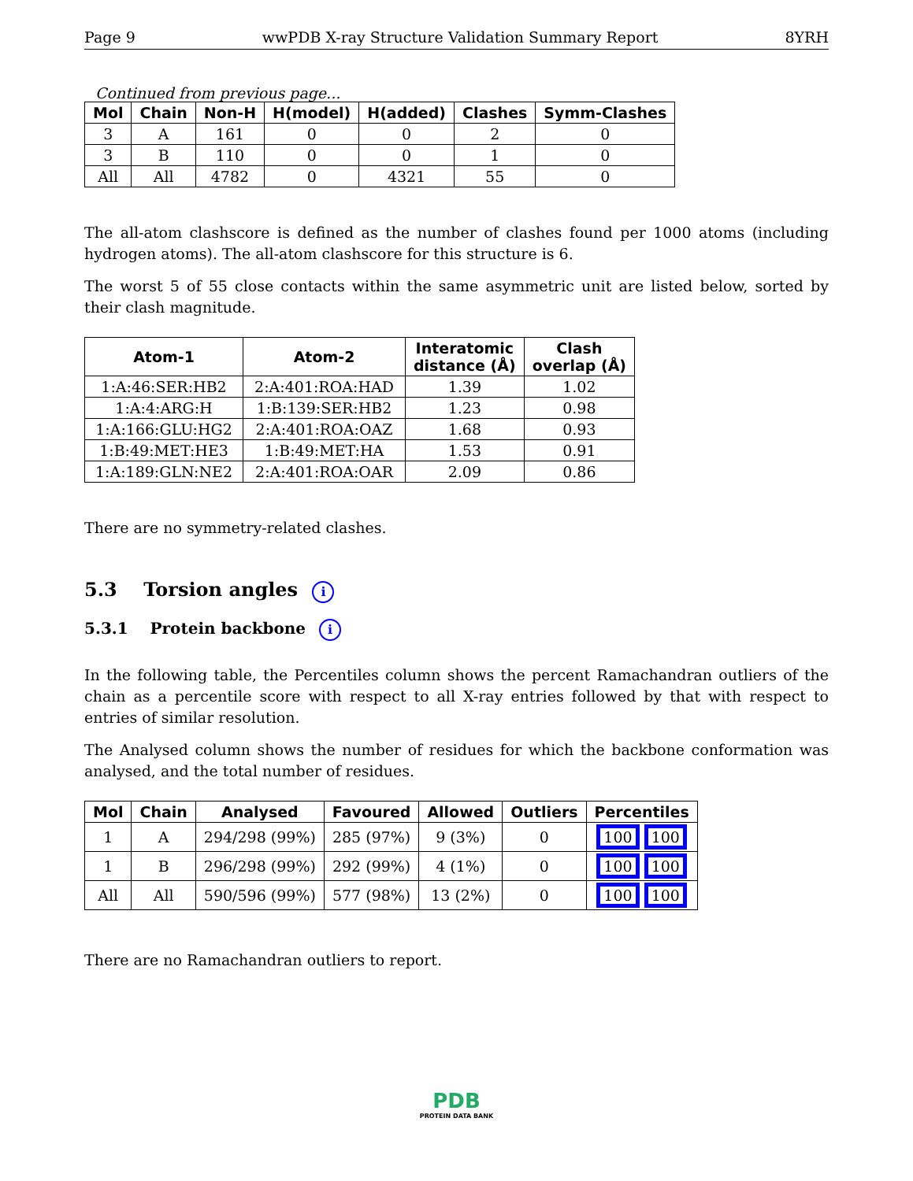Page 9 wwPDB X-ray Structure Validation Summary Report 8YRH
Continued from previous page...
| Mol | Chain | Non-H | H(model) | H(added) | Clashes | Symm-Clashes |
| --- | --- | --- | --- | --- | --- | --- |
| 3 | A | 161 | 0 | 0 | 2 | 0 |
| 3 | B | 110 | 0 | 0 | 1 | 0 |
| All | All | 4782 | 0 | 4321 | 55 | 0 |
The all-atom clashscore is defined as the number of clashes found per 1000 atoms (including hydrogen atoms). The all-atom clashscore for this structure is 6.
The worst 5 of 55 close contacts within the same asymmetric unit are listed below, sorted by their clash magnitude.
| Atom-1 | Atom-2 | Interatomic distance (Å) | Clash overlap (Å) |
| --- | --- | --- | --- |
| 1:A:46:SER:HB2 | 2:A:401:ROA:HAD | 1.39 | 1.02 |
| 1:A:4:ARG:H | 1:B:139:SER:HB2 | 1.23 | 0.98 |
| 1:A:166:GLU:HG2 | 2:A:401:ROA:OAZ | 1.68 | 0.93 |
| 1:B:49:MET:HE3 | 1:B:49:MET:HA | 1.53 | 0.91 |
| 1:A:189:GLN:NE2 | 2:A:401:ROA:OAR | 2.09 | 0.86 |
There are no symmetry-related clashes.
5.3 Torsion angles i
5.3.1 Protein backbone i
In the following table, the Percentiles column shows the percent Ramachandran outliers of the chain as a percentile score with respect to all X-ray entries followed by that with respect to entries of similar resolution.
The Analysed column shows the number of residues for which the backbone conformation was analysed, and the total number of residues.
| Mol | Chain | Analysed | Favoured | Allowed | Outliers | Percentiles |
| --- | --- | --- | --- | --- | --- | --- |
| 1 | A | 294/298 (99%) | 285 (97%) | 9 (3%) | 0 | 100 100 |
| 1 | B | 296/298 (99%) | 292 (99%) | 4 (1%) | 0 | 100 100 |
| All | All | 590/596 (99%) | 577 (98%) | 13 (2%) | 0 | 100 100 |
There are no Ramachandran outliers to report.
PDB
PROTEIN DATA BANK